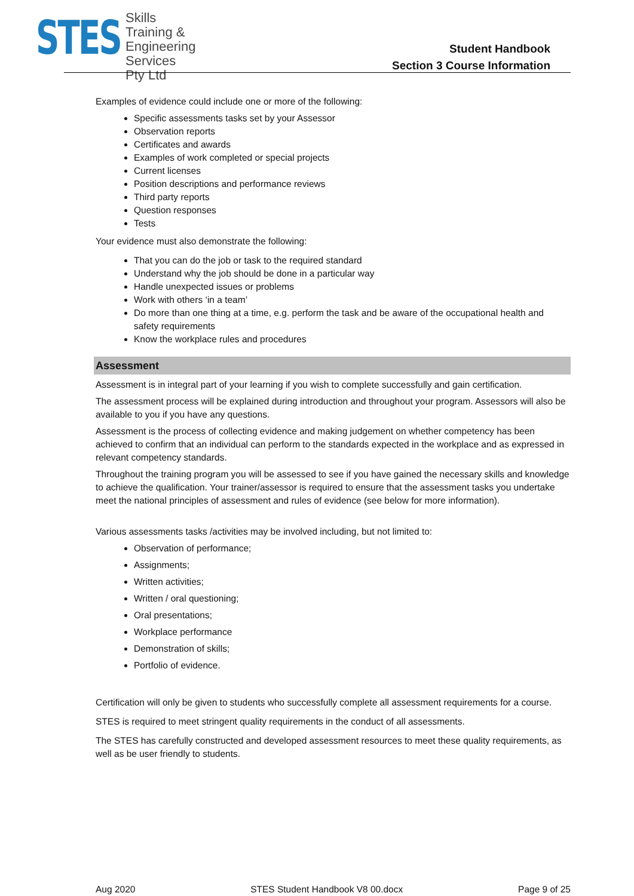STES
Skills
Training &
Engineering
Services Pty Ltd
Student Handbook
Section 3 Course Information
Examples of evidence could include one or more of the following:
Specific assessments tasks set by your Assessor
Observation reports
Certificates and awards
Examples of work completed or special projects
Current licenses
Position descriptions and performance reviews
Third party reports
Question responses
Tests
Your evidence must also demonstrate the following:
That you can do the job or task to the required standard
Understand why the job should be done in a particular way
Handle unexpected issues or problems
Work with others ‘in a team’
Do more than one thing at a time, e.g. perform the task and be aware of the occupational health and safety requirements
Know the workplace rules and procedures
Assessment
Assessment is in integral part of your learning if you wish to complete successfully and gain certification.
The assessment process will be explained during introduction and throughout your program. Assessors will also be available to you if you have any questions.
Assessment is the process of collecting evidence and making judgement on whether competency has been achieved to confirm that an individual can perform to the standards expected in the workplace and as expressed in relevant competency standards.
Throughout the training program you will be assessed to see if you have gained the necessary skills and knowledge to achieve the qualification. Your trainer/assessor is required to ensure that the assessment tasks you undertake meet the national principles of assessment and rules of evidence (see below for more information).
Various assessments tasks /activities may be involved including, but not limited to:
Observation of performance;
Assignments;
Written activities;
Written / oral questioning;
Oral presentations;
Workplace performance
Demonstration of skills;
Portfolio of evidence.
Certification will only be given to students who successfully complete all assessment requirements for a course.
STES is required to meet stringent quality requirements in the conduct of all assessments.
The STES has carefully constructed and developed assessment resources to meet these quality requirements, as well as be user friendly to students.
Aug 2020 STES Student Handbook V8 00.docx Page 9 of 25